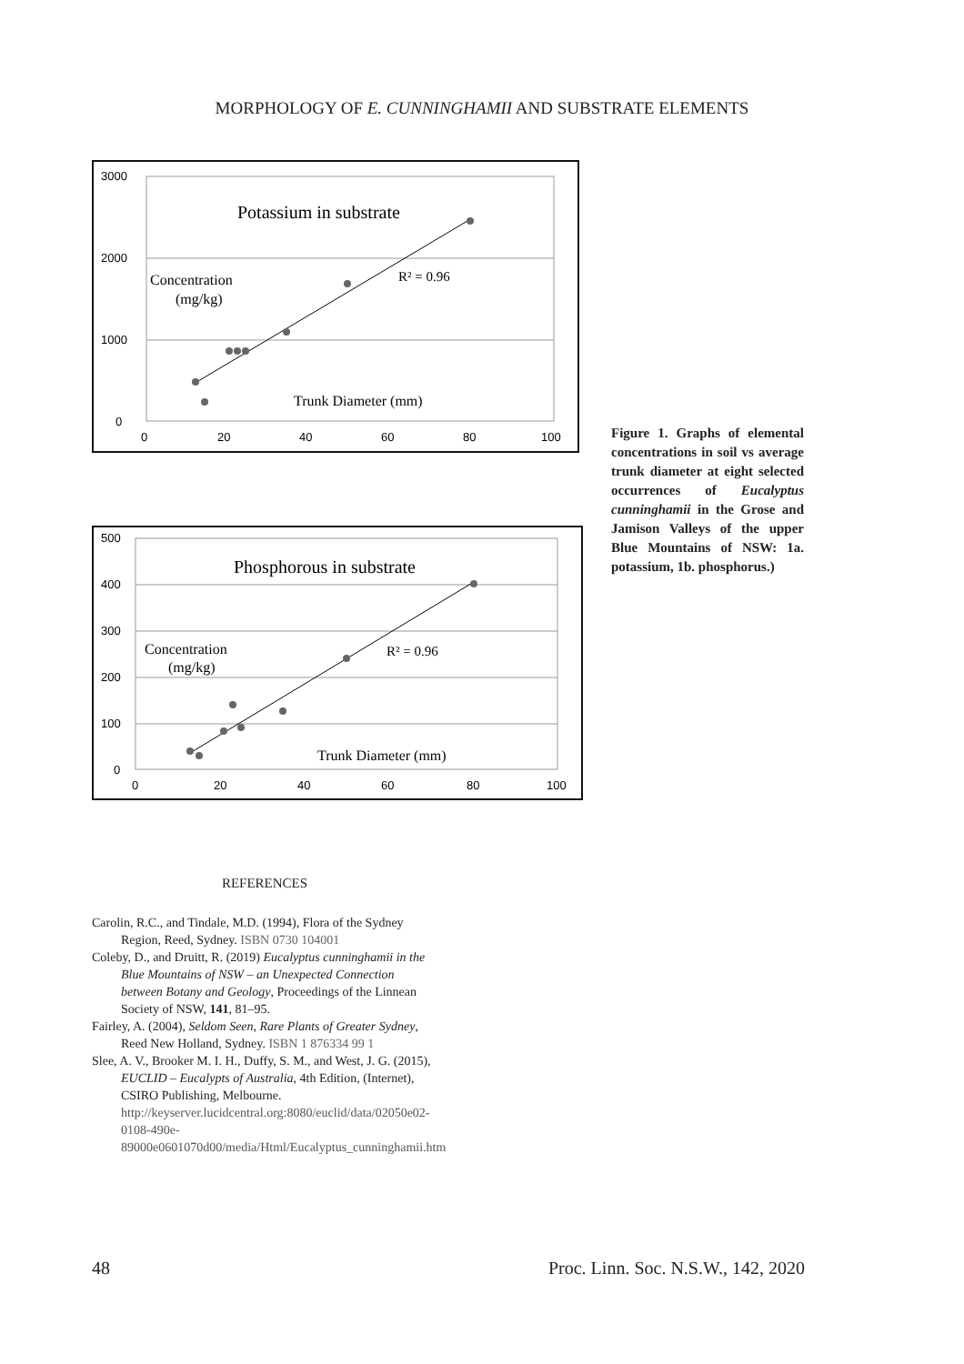MORPHOLOGY OF E. CUNNINGHAMII AND SUBSTRATE ELEMENTS
3000
2000
1000
0
0
20
40
60
80
100
Potassium in substrate
Concentration
(mg/kg)
R² = 0.96
Trunk Diameter (mm)
500
400
300
200
100
0
0
20
40
60
80
100
Phosphorous in substrate
Concentration
(mg/kg)
R² = 0.96
Trunk Diameter (mm)
Figure 1. Graphs of elemental concentrations in soil vs average trunk diameter at eight selected occurrences of Eucalyptus cunninghamii in the Grose and Jamison Valleys of the upper Blue Mountains of NSW: 1a. potassium, 1b. phosphorus.)
REFERENCES
Carolin, R.C., and Tindale, M.D. (1994), Flora of the Sydney Region, Reed, Sydney. ISBN 0730 104001
Coleby, D., and Druitt, R. (2019) Eucalyptus cunninghamii in the Blue Mountains of NSW – an Unexpected Connection between Botany and Geology, Proceedings of the Linnean Society of NSW, 141, 81–95.
Fairley, A. (2004), Seldom Seen, Rare Plants of Greater Sydney, Reed New Holland, Sydney. ISBN 1 876334 99 1
Slee, A. V., Brooker M. I. H., Duffy, S. M., and West, J. G. (2015), EUCLID – Eucalypts of Australia, 4th Edition, (Internet), CSIRO Publishing, Melbourne. http://keyserver.lucidcentral.org:8080/euclid/data/02050e02-0108-490e-89000e0601070d00/media/Html/Eucalyptus_cunninghamii.htm
48 Proc. Linn. Soc. N.S.W., 142, 2020